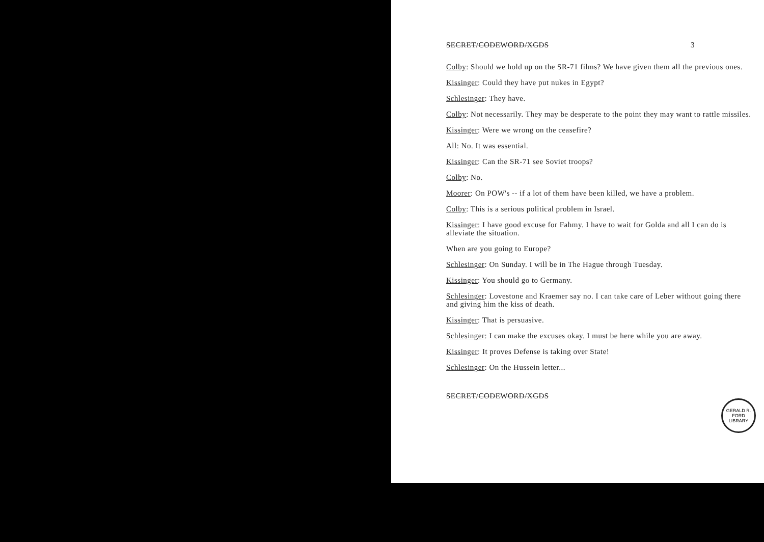SECRET/CODEWORD/XGDS 3
Colby: Should we hold up on the SR-71 films? We have given them all the previous ones.
Kissinger: Could they have put nukes in Egypt?
Schlesinger: They have.
Colby: Not necessarily. They may be desperate to the point they may want to rattle missiles.
Kissinger: Were we wrong on the ceasefire?
All: No. It was essential.
Kissinger: Can the SR-71 see Soviet troops?
Colby: No.
Moorer: On POW's -- if a lot of them have been killed, we have a problem.
Colby: This is a serious political problem in Israel.
Kissinger: I have good excuse for Fahmy. I have to wait for Golda and all I can do is alleviate the situation.
When are you going to Europe?
Schlesinger: On Sunday. I will be in The Hague through Tuesday.
Kissinger: You should go to Germany.
Schlesinger: Lovestone and Kraemer say no. I can take care of Leber without going there and giving him the kiss of death.
Kissinger: That is persuasive.
Schlesinger: I can make the excuses okay. I must be here while you are away.
Kissinger: It proves Defense is taking over State!
Schlesinger: On the Hussein letter...
SECRET/CODEWORD/XGDS
GERALD R. FORD LIBRARY